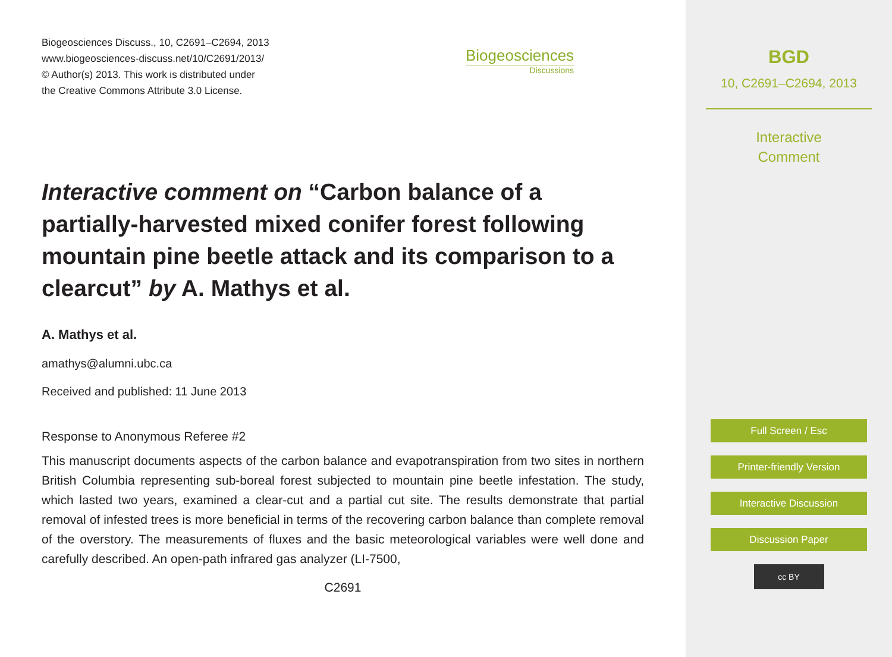Biogeosciences Discuss., 10, C2691–C2694, 2013
www.biogeosciences-discuss.net/10/C2691/2013/
© Author(s) 2013. This work is distributed under
the Creative Commons Attribute 3.0 License.
Biogeosciences
Discussions
Interactive comment on “Carbon balance of a partially-harvested mixed conifer forest following mountain pine beetle attack and its comparison to a clearcut” by A. Mathys et al.
A. Mathys et al.
amathys@alumni.ubc.ca
Received and published: 11 June 2013
Response to Anonymous Referee #2
This manuscript documents aspects of the carbon balance and evapotranspiration from two sites in northern British Columbia representing sub-boreal forest subjected to mountain pine beetle infestation. The study, which lasted two years, examined a clear-cut and a partial cut site. The results demonstrate that partial removal of infested trees is more beneficial in terms of the recovering carbon balance than complete removal of the overstory. The measurements of fluxes and the basic meteorological variables were well done and carefully described. An open-path infrared gas analyzer (LI-7500,
C2691
BGD
10, C2691–C2694, 2013
Interactive
Comment
Full Screen / Esc
Printer-friendly Version
Interactive Discussion
Discussion Paper
cc BY